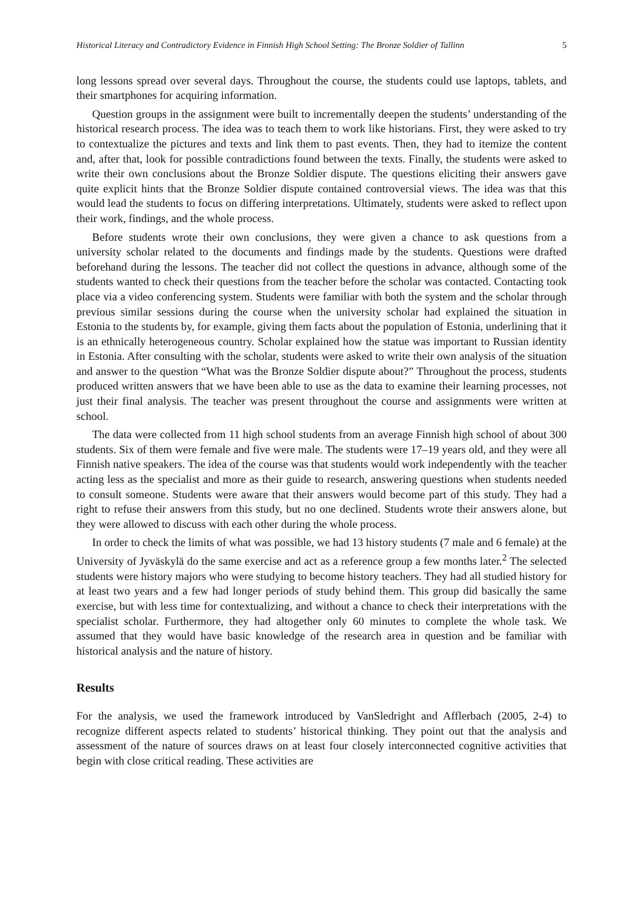Historical Literacy and Contradictory Evidence in Finnish High School Setting: The Bronze Soldier of Tallinn 5
long lessons spread over several days. Throughout the course, the students could use laptops, tablets, and their smartphones for acquiring information.
Question groups in the assignment were built to incrementally deepen the students’ understanding of the historical research process. The idea was to teach them to work like historians. First, they were asked to try to contextualize the pictures and texts and link them to past events. Then, they had to itemize the content and, after that, look for possible contradictions found between the texts. Finally, the students were asked to write their own conclusions about the Bronze Soldier dispute. The questions eliciting their answers gave quite explicit hints that the Bronze Soldier dispute contained controversial views. The idea was that this would lead the students to focus on differing interpretations. Ultimately, students were asked to reflect upon their work, findings, and the whole process.
Before students wrote their own conclusions, they were given a chance to ask questions from a university scholar related to the documents and findings made by the students. Questions were drafted beforehand during the lessons. The teacher did not collect the questions in advance, although some of the students wanted to check their questions from the teacher before the scholar was contacted. Contacting took place via a video conferencing system. Students were familiar with both the system and the scholar through previous similar sessions during the course when the university scholar had explained the situation in Estonia to the students by, for example, giving them facts about the population of Estonia, underlining that it is an ethnically heterogeneous country. Scholar explained how the statue was important to Russian identity in Estonia. After consulting with the scholar, students were asked to write their own analysis of the situation and answer to the question “What was the Bronze Soldier dispute about?” Throughout the process, students produced written answers that we have been able to use as the data to examine their learning processes, not just their final analysis. The teacher was present throughout the course and assignments were written at school.
The data were collected from 11 high school students from an average Finnish high school of about 300 students. Six of them were female and five were male. The students were 17–19 years old, and they were all Finnish native speakers. The idea of the course was that students would work independently with the teacher acting less as the specialist and more as their guide to research, answering questions when students needed to consult someone. Students were aware that their answers would become part of this study. They had a right to refuse their answers from this study, but no one declined. Students wrote their answers alone, but they were allowed to discuss with each other during the whole process.
In order to check the limits of what was possible, we had 13 history students (7 male and 6 female) at the University of Jyväskylä do the same exercise and act as a reference group a few months later.<sup>2</sup> The selected students were history majors who were studying to become history teachers. They had all studied history for at least two years and a few had longer periods of study behind them. This group did basically the same exercise, but with less time for contextualizing, and without a chance to check their interpretations with the specialist scholar. Furthermore, they had altogether only 60 minutes to complete the whole task. We assumed that they would have basic knowledge of the research area in question and be familiar with historical analysis and the nature of history.
Results
For the analysis, we used the framework introduced by VanSledright and Afflerbach (2005, 2-4) to recognize different aspects related to students’ historical thinking. They point out that the analysis and assessment of the nature of sources draws on at least four closely interconnected cognitive activities that begin with close critical reading. These activities are